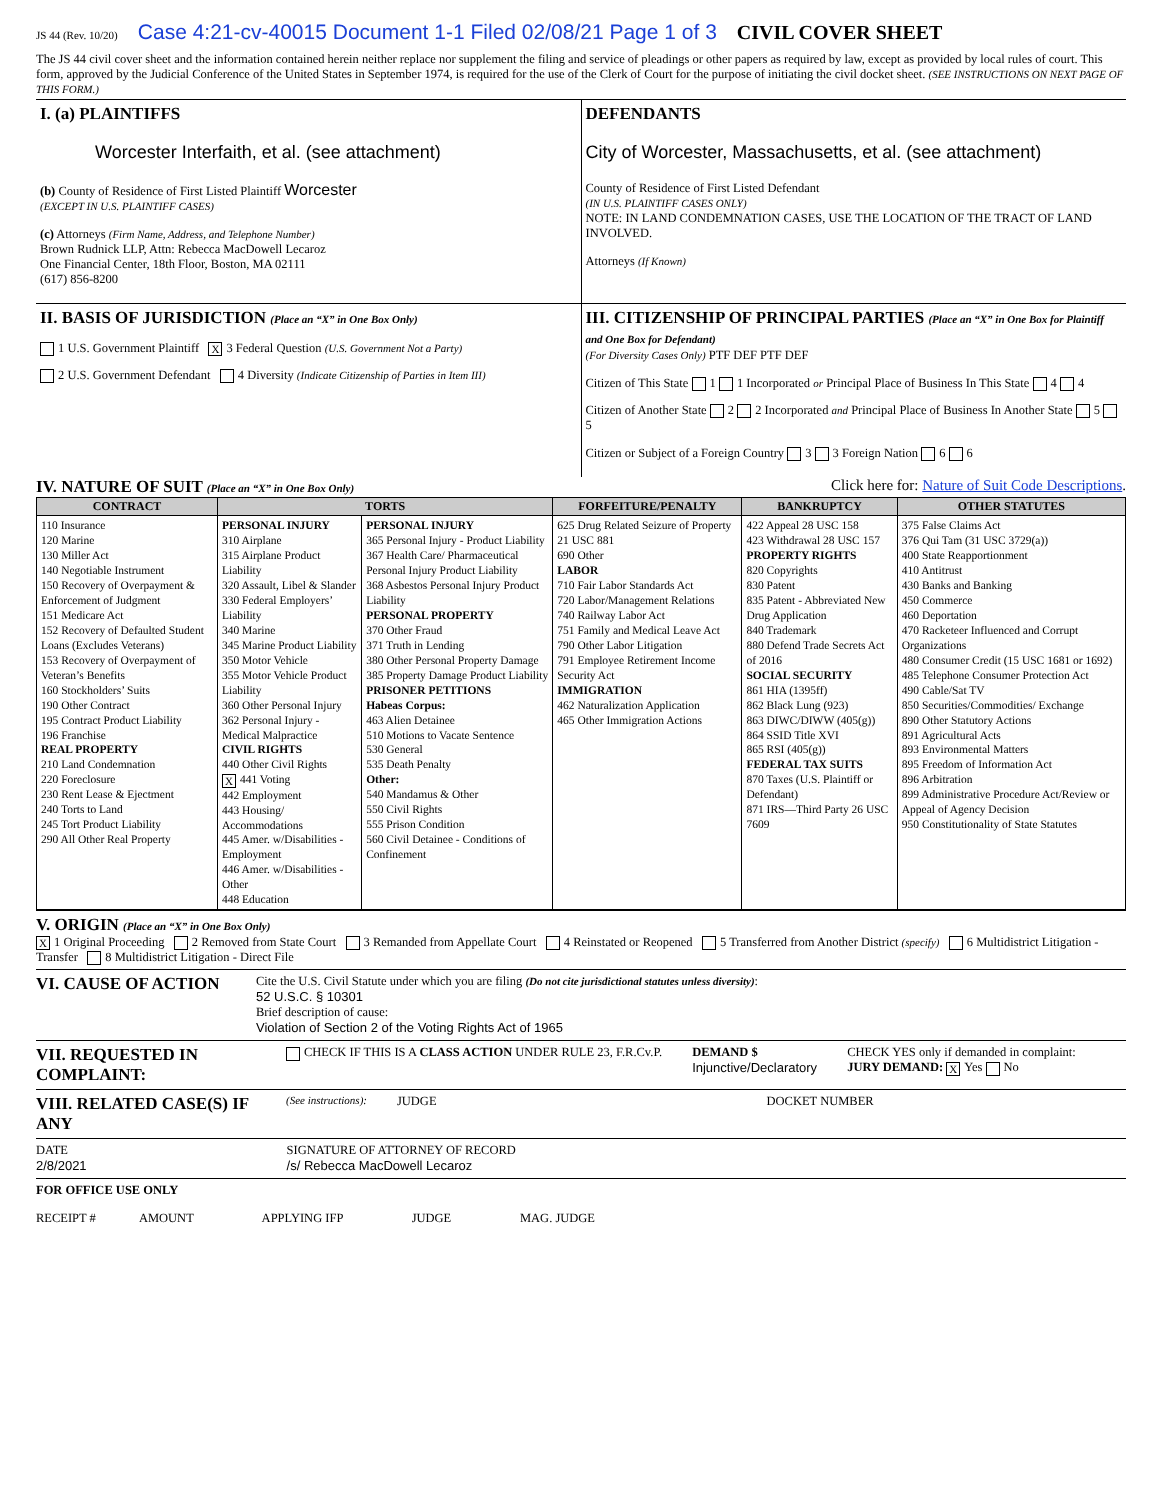JS 44 (Rev. 10/20) Case 4:21-cv-40015 Document 1-1 Filed 02/08/21 Page 1 of 3 CIVIL COVER SHEET
The JS 44 civil cover sheet and the information contained herein neither replace nor supplement the filing and service of pleadings or other papers as required by law, except as provided by local rules of court. This form, approved by the Judicial Conference of the United States in September 1974, is required for the use of the Clerk of Court for the purpose of initiating the civil docket sheet. (SEE INSTRUCTIONS ON NEXT PAGE OF THIS FORM.)
I. (a) PLAINTIFFS
Worcester Interfaith, et al. (see attachment)
(b) County of Residence of First Listed Plaintiff Worcester
(EXCEPT IN U.S. PLAINTIFF CASES)
(c) Attorneys (Firm Name, Address, and Telephone Number)
Brown Rudnick LLP, Attn: Rebecca MacDowell Lecaroz
One Financial Center, 18th Floor, Boston, MA 02111
(617) 856-8200
DEFENDANTS
City of Worcester, Massachusetts, et al. (see attachment)
County of Residence of First Listed Defendant
(IN U.S. PLAINTIFF CASES ONLY)
NOTE: IN LAND CONDEMNATION CASES, USE THE LOCATION OF THE TRACT OF LAND INVOLVED.
Attorneys (If Known)
II. BASIS OF JURISDICTION (Place an “X” in One Box Only)
1 U.S. Government Plaintiff X 3 Federal Question (U.S. Government Not a Party)
2 U.S. Government Defendant 4 Diversity (Indicate Citizenship of Parties in Item III)
III. CITIZENSHIP OF PRINCIPAL PARTIES (Place an “X” in One Box for Plaintiff and One Box for Defendant)
(For Diversity Cases Only) PTF DEF PTF DEF
Citizen of This State 1 1 Incorporated or Principal Place of Business In This State 4 4
Citizen of Another State 2 2 Incorporated and Principal Place of Business In Another State 5 5
Citizen or Subject of a Foreign Country 3 3 Foreign Nation 6 6
IV. NATURE OF SUIT (Place an “X” in One Box Only)
Click here for: Nature of Suit Code Descriptions.
| CONTRACT | TORTS | | FORFEITURE/PENALTY | BANKRUPTCY | OTHER STATUTES |
| --- | --- | --- | --- | --- | --- |
| 110 Insurance 120 Marine 130 Miller Act 140 Negotiable Instrument 150 Recovery of Overpayment & Enforcement of Judgment 151 Medicare Act 152 Recovery of Defaulted Student Loans (Excludes Veterans) 153 Recovery of Overpayment of Veteran’s Benefits 160 Stockholders’ Suits 190 Other Contract 195 Contract Product Liability 196 Franchise REAL PROPERTY 210 Land Condemnation 220 Foreclosure 230 Rent Lease & Ejectment 240 Torts to Land 245 Tort Product Liability 290 All Other Real Property | PERSONAL INJURY 310 Airplane 315 Airplane Product Liability 320 Assault, Libel & Slander 330 Federal Employers’ Liability 340 Marine 345 Marine Product Liability 350 Motor Vehicle 355 Motor Vehicle Product Liability 360 Other Personal Injury 362 Personal Injury - Medical Malpractice CIVIL RIGHTS 440 Other Civil Rights X 441 Voting 442 Employment 443 Housing/ Accommodations 445 Amer. w/Disabilities - Employment 446 Amer. w/Disabilities - Other 448 Education | PERSONAL INJURY 365 Personal Injury - Product Liability 367 Health Care/ Pharmaceutical Personal Injury Product Liability 368 Asbestos Personal Injury Product Liability PERSONAL PROPERTY 370 Other Fraud 371 Truth in Lending 380 Other Personal Property Damage 385 Property Damage Product Liability PRISONER PETITIONS Habeas Corpus: 463 Alien Detainee 510 Motions to Vacate Sentence 530 General 535 Death Penalty Other: 540 Mandamus & Other 550 Civil Rights 555 Prison Condition 560 Civil Detainee - Conditions of Confinement | 625 Drug Related Seizure of Property 21 USC 881 690 Other LABOR 710 Fair Labor Standards Act 720 Labor/Management Relations 740 Railway Labor Act 751 Family and Medical Leave Act 790 Other Labor Litigation 791 Employee Retirement Income Security Act IMMIGRATION 462 Naturalization Application 465 Other Immigration Actions | 422 Appeal 28 USC 158 423 Withdrawal 28 USC 157 PROPERTY RIGHTS 820 Copyrights 830 Patent 835 Patent - Abbreviated New Drug Application 840 Trademark 880 Defend Trade Secrets Act of 2016 SOCIAL SECURITY 861 HIA (1395ff) 862 Black Lung (923) 863 DIWC/DIWW (405(g)) 864 SSID Title XVI 865 RSI (405(g)) FEDERAL TAX SUITS 870 Taxes (U.S. Plaintiff or Defendant) 871 IRS—Third Party 26 USC 7609 | 375 False Claims Act 376 Qui Tam (31 USC 3729(a)) 400 State Reapportionment 410 Antitrust 430 Banks and Banking 450 Commerce 460 Deportation 470 Racketeer Influenced and Corrupt Organizations 480 Consumer Credit (15 USC 1681 or 1692) 485 Telephone Consumer Protection Act 490 Cable/Sat TV 850 Securities/Commodities/ Exchange 890 Other Statutory Actions 891 Agricultural Acts 893 Environmental Matters 895 Freedom of Information Act 896 Arbitration 899 Administrative Procedure Act/Review or Appeal of Agency Decision 950 Constitutionality of State Statutes |
V. ORIGIN (Place an “X” in One Box Only)
X 1 Original Proceeding 2 Removed from State Court 3 Remanded from Appellate Court 4 Reinstated or Reopened 5 Transferred from Another District (specify) 6 Multidistrict Litigation - Transfer 8 Multidistrict Litigation - Direct File
VI. CAUSE OF ACTION
Cite the U.S. Civil Statute under which you are filing (Do not cite jurisdictional statutes unless diversity):
52 U.S.C. § 10301
Brief description of cause:
Violation of Section 2 of the Voting Rights Act of 1965
VII. REQUESTED IN COMPLAINT:
CHECK IF THIS IS A CLASS ACTION UNDER RULE 23, F.R.Cv.P.
DEMAND $
Injunctive/Declaratory
CHECK YES only if demanded in complaint:
JURY DEMAND: X Yes No
VIII. RELATED CASE(S) IF ANY
(See instructions): JUDGE DOCKET NUMBER
DATE
2/8/2021
SIGNATURE OF ATTORNEY OF RECORD
/s/ Rebecca MacDowell Lecaroz
FOR OFFICE USE ONLY
RECEIPT # AMOUNT APPLYING IFP JUDGE MAG. JUDGE